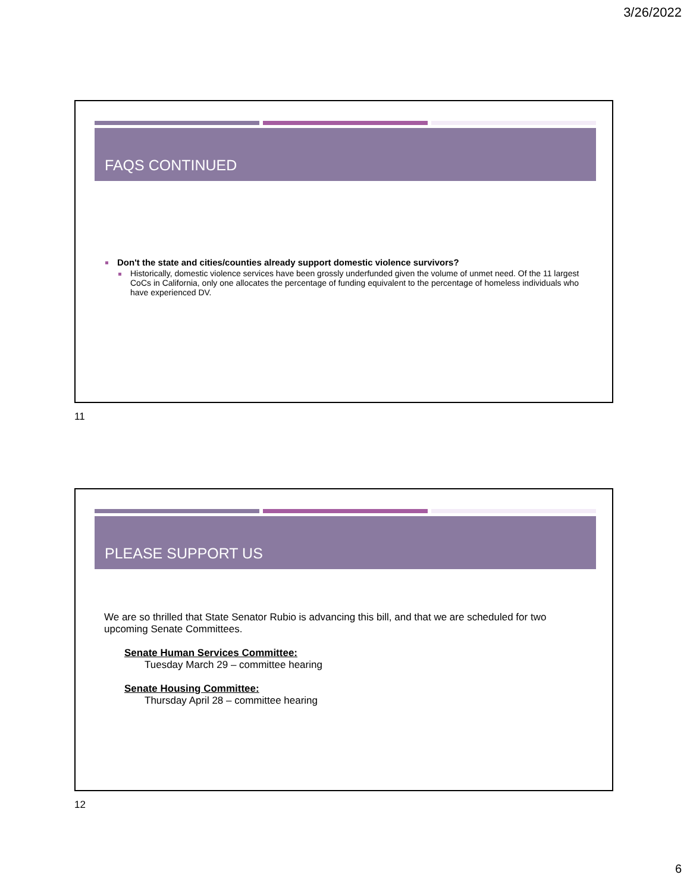3/26/2022
FAQS CONTINUED
Don't the state and cities/counties already support domestic violence survivors?
Historically, domestic violence services have been grossly underfunded given the volume of unmet need. Of the 11 largest CoCs in California, only one allocates the percentage of funding equivalent to the percentage of homeless individuals who have experienced DV.
11
PLEASE SUPPORT US
We are so thrilled that State Senator Rubio is advancing this bill, and that we are scheduled for two upcoming Senate Committees.
Senate Human Services Committee:
Tuesday March 29 – committee hearing
Senate Housing Committee:
Thursday April 28 – committee hearing
12
6